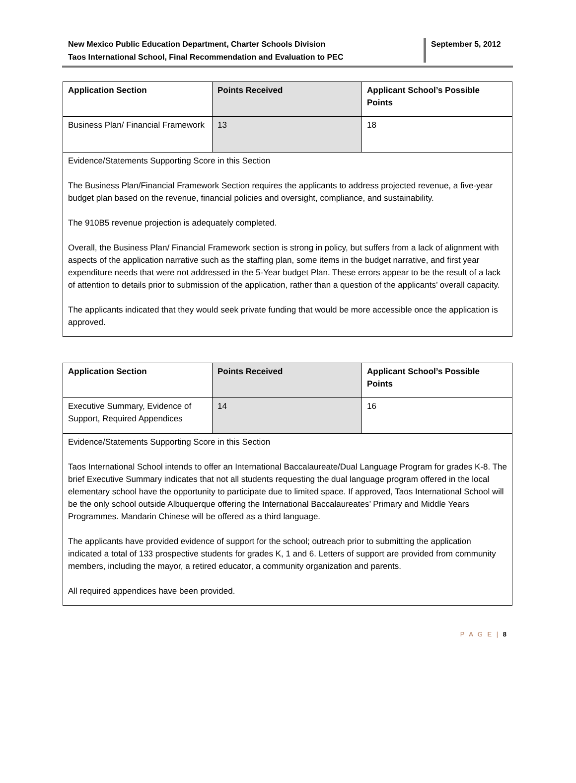New Mexico Public Education Department, Charter Schools Division
Taos International School, Final Recommendation and Evaluation to PEC
September 5, 2012
| Application Section | Points Received | Applicant School’s Possible Points |
| Business Plan/ Financial Framework | 13 | 18 |
| Evidence/Statements Supporting Score in this Section The Business Plan/Financial Framework Section requires the applicants to address projected revenue, a five-year budget plan based on the revenue, financial policies and oversight, compliance, and sustainability. The 910B5 revenue projection is adequately completed. Overall, the Business Plan/ Financial Framework section is strong in policy, but suffers from a lack of alignment with aspects of the application narrative such as the staffing plan, some items in the budget narrative, and first year expenditure needs that were not addressed in the 5-Year budget Plan. These errors appear to be the result of a lack of attention to details prior to submission of the application, rather than a question of the applicants’ overall capacity. The applicants indicated that they would seek private funding that would be more accessible once the application is approved. | | |
| Application Section | Points Received | Applicant School’s Possible Points |
| Executive Summary, Evidence of Support, Required Appendices | 14 | 16 |
| Evidence/Statements Supporting Score in this Section Taos International School intends to offer an International Baccalaureate/Dual Language Program for grades K-8. The brief Executive Summary indicates that not all students requesting the dual language program offered in the local elementary school have the opportunity to participate due to limited space. If approved, Taos International School will be the only school outside Albuquerque offering the International Baccalaureates’ Primary and Middle Years Programmes. Mandarin Chinese will be offered as a third language. The applicants have provided evidence of support for the school; outreach prior to submitting the application indicated a total of 133 prospective students for grades K, 1 and 6. Letters of support are provided from community members, including the mayor, a retired educator, a community organization and parents. All required appendices have been provided. | | |
P A G E | 8